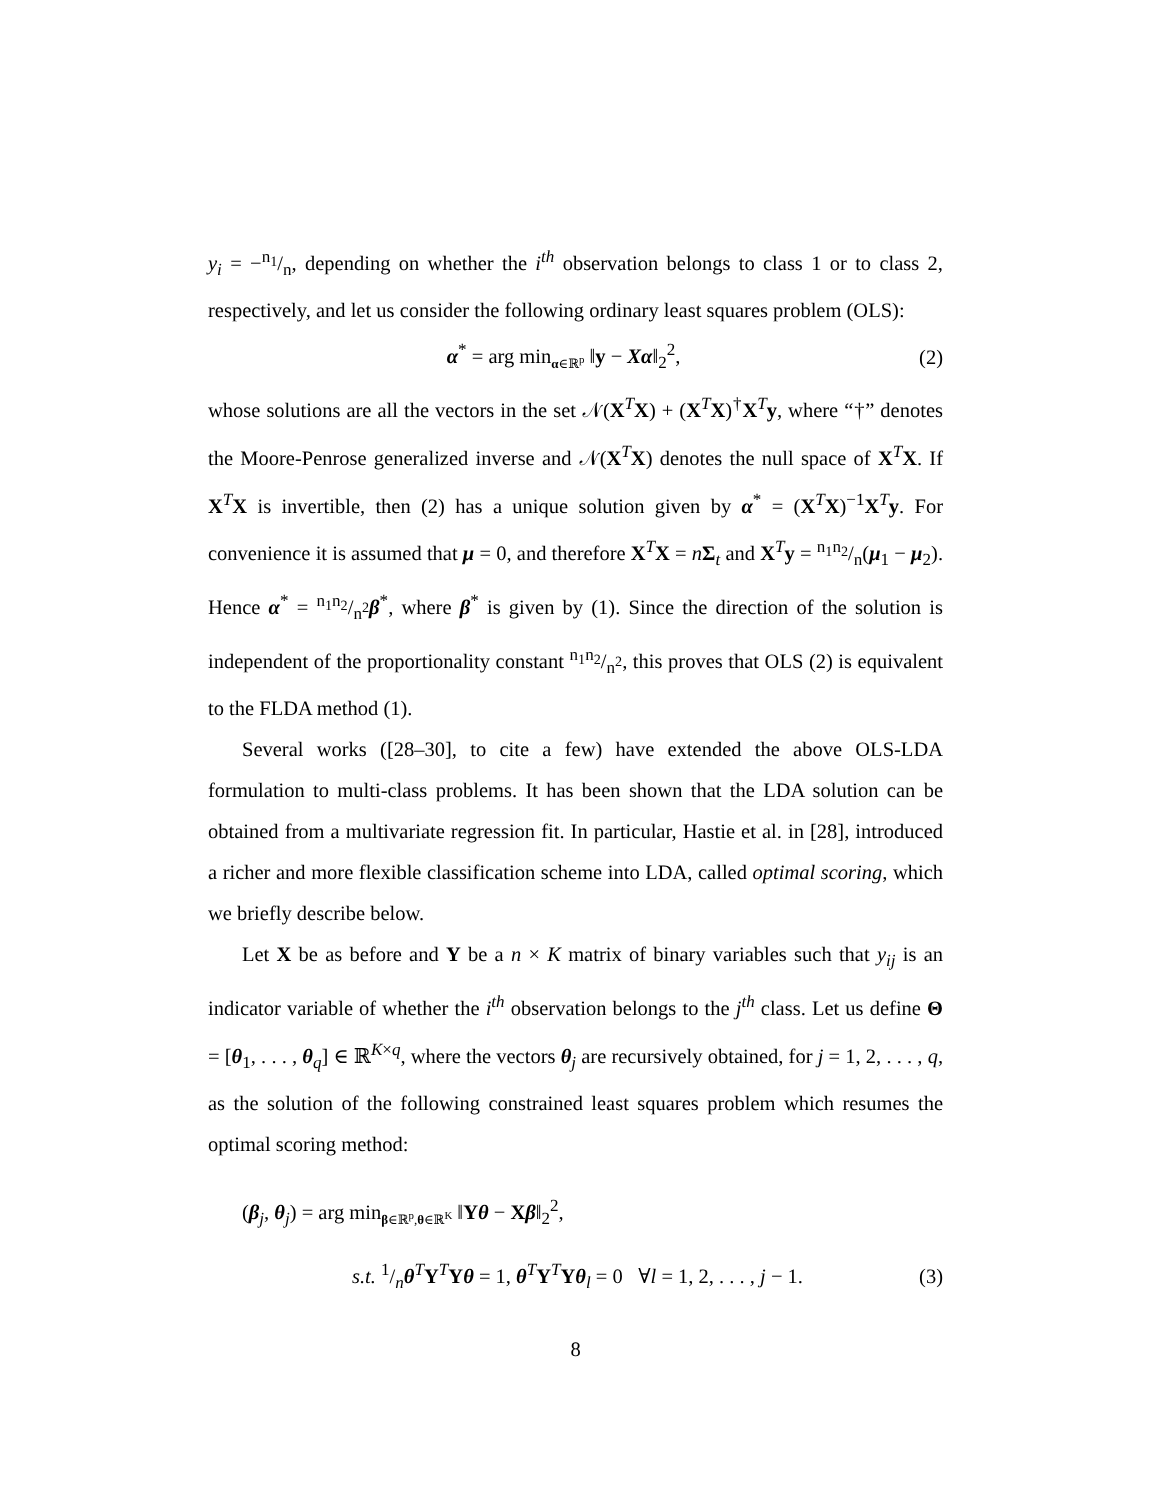y<sub>i</sub> = −n<sub>1</sub>/n, depending on whether the i<sup>th</sup> observation belongs to class 1 or to class 2, respectively, and let us consider the following ordinary least squares problem (OLS):
α<sup>*</sup> = arg min<sub>α∈ℝ<sup>p</sup></sub> ‖y − Xα‖<sub>2</sub><sup>2</sup>, (2)
whose solutions are all the vectors in the set 𝒩(X<sup>T</sup>X) + (X<sup>T</sup>X)<sup>†</sup>X<sup>T</sup>y, where “†” denotes the Moore-Penrose generalized inverse and 𝒩(X<sup>T</sup>X) denotes the null space of X<sup>T</sup>X. If X<sup>T</sup>X is invertible, then (2) has a unique solution given by α<sup>*</sup> = (X<sup>T</sup>X)<sup>−1</sup>X<sup>T</sup>y. For convenience it is assumed that μ = 0, and therefore X<sup>T</sup>X = nΣ<sub>t</sub> and X<sup>T</sup>y = n<sub>1</sub>n<sub>2</sub>/n(μ<sub>1</sub> − μ<sub>2</sub>). Hence α<sup>*</sup> = n<sub>1</sub>n<sub>2</sub>/n<sup>2</sup>β<sup>*</sup>, where β<sup>*</sup> is given by (1). Since the direction of the solution is independent of the proportionality constant n<sub>1</sub>n<sub>2</sub>/n<sup>2</sup>, this proves that OLS (2) is equivalent to the FLDA method (1).
Several works ([28–30], to cite a few) have extended the above OLS-LDA formulation to multi-class problems. It has been shown that the LDA solution can be obtained from a multivariate regression fit. In particular, Hastie et al. in [28], introduced a richer and more flexible classification scheme into LDA, called optimal scoring, which we briefly describe below.
Let X be as before and Y be a n × K matrix of binary variables such that y<sub>ij</sub> is an indicator variable of whether the i<sup>th</sup> observation belongs to the j<sup>th</sup> class. Let us define Θ = [θ<sub>1</sub>, . . . , θ<sub>q</sub>] ∈ ℝ<sup>K×q</sup>, where the vectors θ<sub>j</sub> are recursively obtained, for j = 1, 2, . . . , q, as the solution of the following constrained least squares problem which resumes the optimal scoring method:
(β<sub>j</sub>, θ<sub>j</sub>) = arg min<sub>β∈ℝ<sup>p</sup>,θ∈ℝ<sup>K</sup></sub> ‖Yθ − Xβ‖<sub>2</sub><sup>2</sup>,
s.t. 1/nθ<sup>T</sup>Y<sup>T</sup>Yθ = 1, θ<sup>T</sup>Y<sup>T</sup>Yθ<sub>l</sub> = 0 ∀l = 1, 2, . . . , j − 1. (3)
8